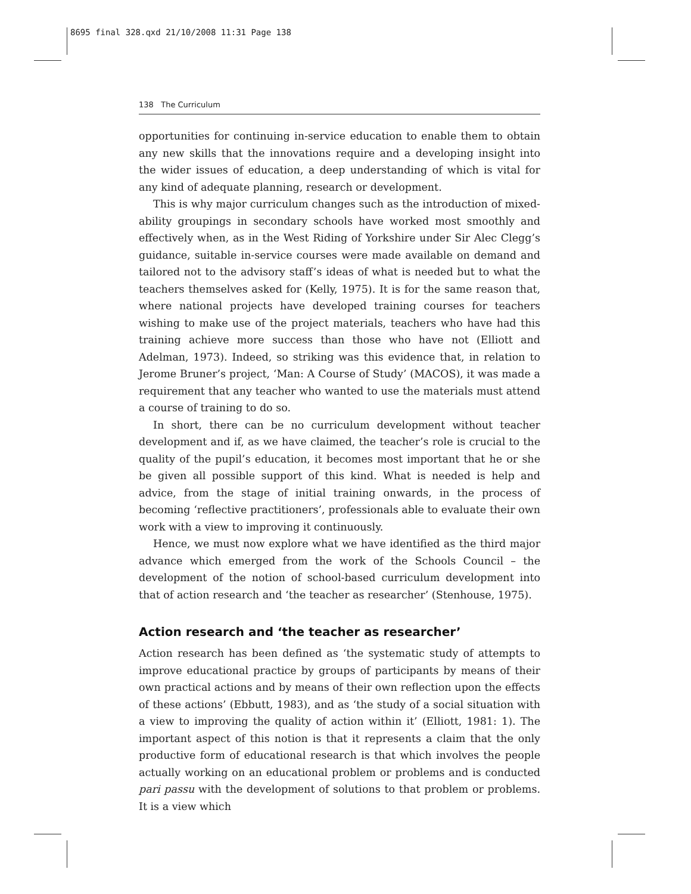8695 final 328.qxd 21/10/2008 11:31 Page 138
138 The Curriculum
opportunities for continuing in-service education to enable them to obtain any new skills that the innovations require and a developing insight into the wider issues of education, a deep understanding of which is vital for any kind of adequate planning, research or development.
This is why major curriculum changes such as the introduction of mixed-ability groupings in secondary schools have worked most smoothly and effectively when, as in the West Riding of Yorkshire under Sir Alec Clegg’s guidance, suitable in-service courses were made available on demand and tailored not to the advisory staff’s ideas of what is needed but to what the teachers themselves asked for (Kelly, 1975). It is for the same reason that, where national projects have developed training courses for teachers wishing to make use of the project materials, teachers who have had this training achieve more success than those who have not (Elliott and Adelman, 1973). Indeed, so striking was this evidence that, in relation to Jerome Bruner’s project, ‘Man: A Course of Study’ (MACOS), it was made a requirement that any teacher who wanted to use the materials must attend a course of training to do so.
In short, there can be no curriculum development without teacher development and if, as we have claimed, the teacher’s role is crucial to the quality of the pupil’s education, it becomes most important that he or she be given all possible support of this kind. What is needed is help and advice, from the stage of initial training onwards, in the process of becoming ‘reflective practitioners’, professionals able to evaluate their own work with a view to improving it continuously.
Hence, we must now explore what we have identified as the third major advance which emerged from the work of the Schools Council – the development of the notion of school-based curriculum development into that of action research and ‘the teacher as researcher’ (Stenhouse, 1975).
Action research and ‘the teacher as researcher’
Action research has been defined as ‘the systematic study of attempts to improve educational practice by groups of participants by means of their own practical actions and by means of their own reflection upon the effects of these actions’ (Ebbutt, 1983), and as ‘the study of a social situation with a view to improving the quality of action within it’ (Elliott, 1981: 1). The important aspect of this notion is that it represents a claim that the only productive form of educational research is that which involves the people actually working on an educational problem or problems and is conducted pari passu with the development of solutions to that problem or problems. It is a view which